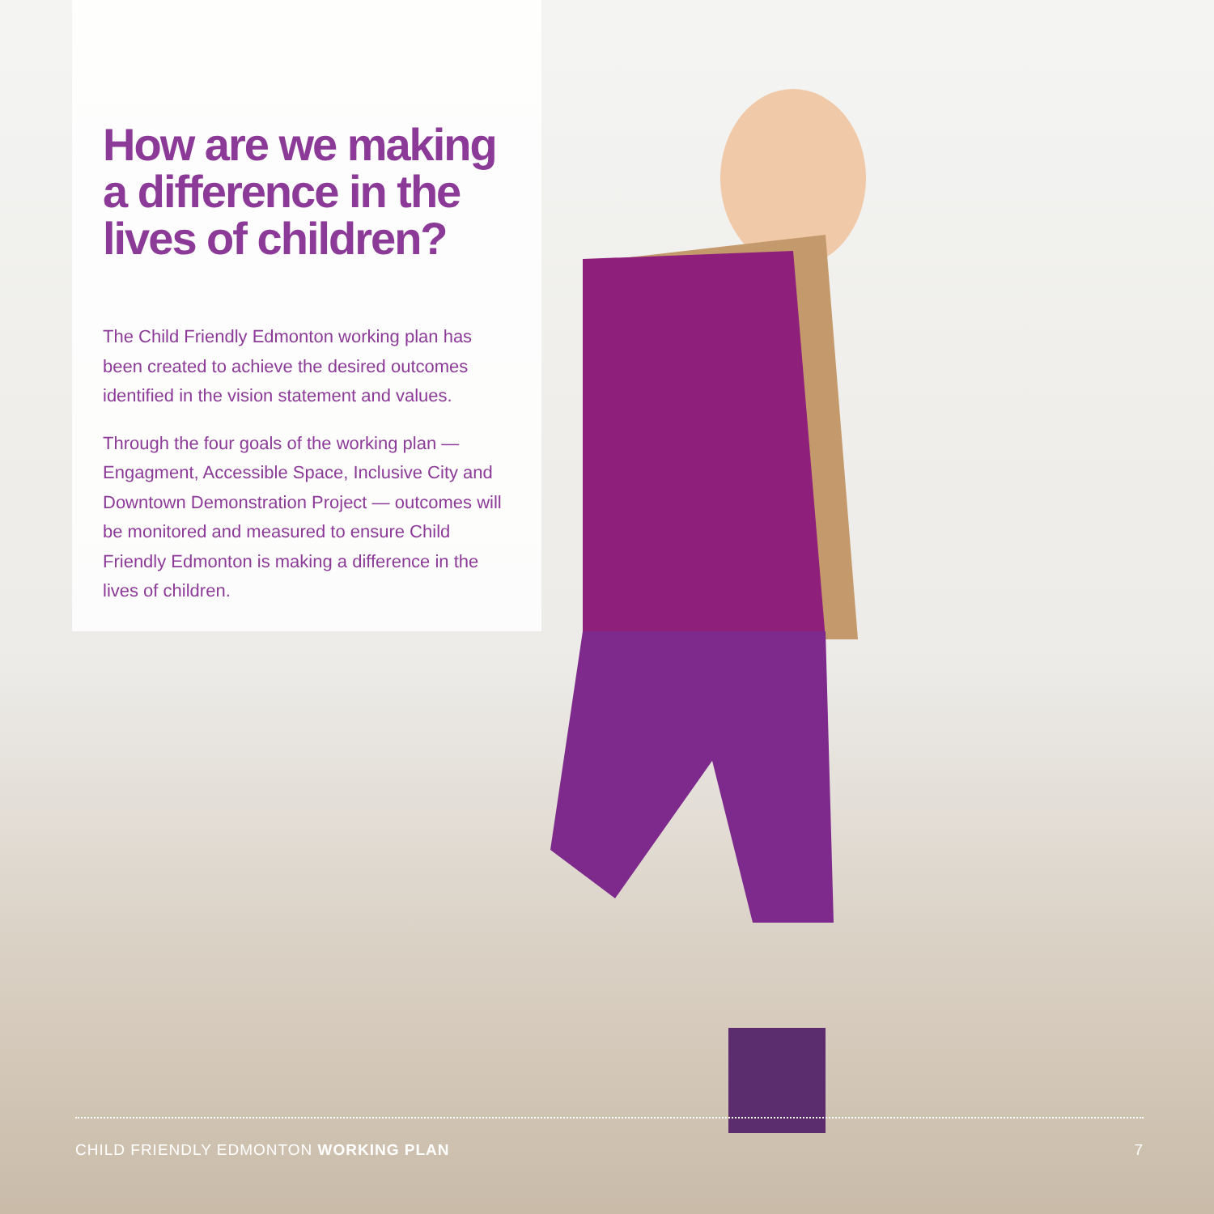How are we making a difference in the lives of children?
The Child Friendly Edmonton working plan has been created to achieve the desired outcomes identified in the vision statement and values.
Through the four goals of the working plan — Engagment, Accessible Space, Inclusive City and Downtown Demonstration Project — outcomes will be monitored and measured to ensure Child Friendly Edmonton is making a difference in the lives of children.
CHILD FRIENDLY EDMONTON WORKING PLAN 7